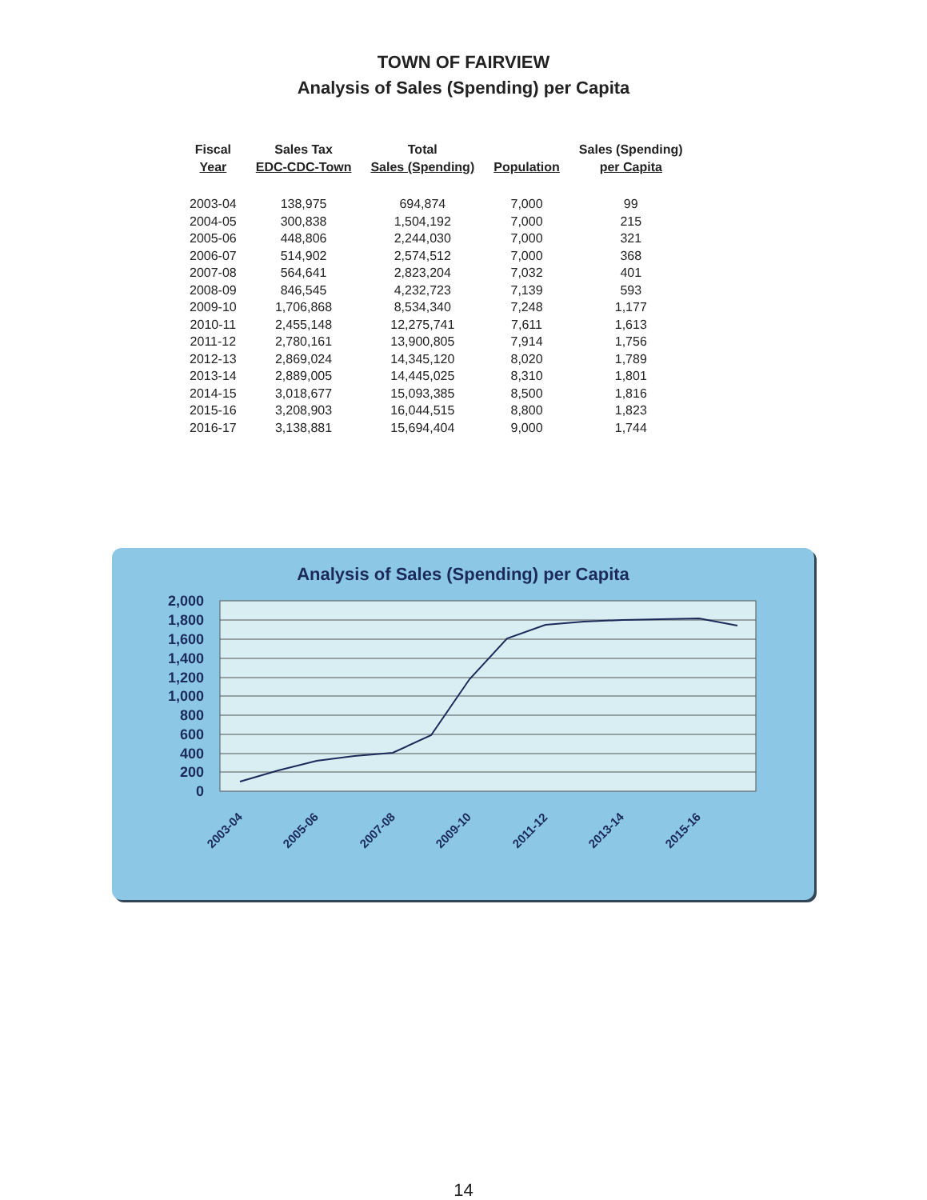TOWN OF FAIRVIEW
Analysis of Sales (Spending) per Capita
| Fiscal Year | Sales Tax EDC-CDC-Town | Total Sales (Spending) | Population | Sales (Spending) per Capita |
| --- | --- | --- | --- | --- |
| 2003-04 | 138,975 | 694,874 | 7,000 | 99 |
| 2004-05 | 300,838 | 1,504,192 | 7,000 | 215 |
| 2005-06 | 448,806 | 2,244,030 | 7,000 | 321 |
| 2006-07 | 514,902 | 2,574,512 | 7,000 | 368 |
| 2007-08 | 564,641 | 2,823,204 | 7,032 | 401 |
| 2008-09 | 846,545 | 4,232,723 | 7,139 | 593 |
| 2009-10 | 1,706,868 | 8,534,340 | 7,248 | 1,177 |
| 2010-11 | 2,455,148 | 12,275,741 | 7,611 | 1,613 |
| 2011-12 | 2,780,161 | 13,900,805 | 7,914 | 1,756 |
| 2012-13 | 2,869,024 | 14,345,120 | 8,020 | 1,789 |
| 2013-14 | 2,889,005 | 14,445,025 | 8,310 | 1,801 |
| 2014-15 | 3,018,677 | 15,093,385 | 8,500 | 1,816 |
| 2015-16 | 3,208,903 | 16,044,515 | 8,800 | 1,823 |
| 2016-17 | 3,138,881 | 15,694,404 | 9,000 | 1,744 |
Analysis of Sales (Spending) per Capita
2,000
1,800
1,600
1,400
1,200
1,000
800
600
400
200
0
2003-04
2005-06
2007-08
2009-10
2011-12
2013-14
2015-16
14